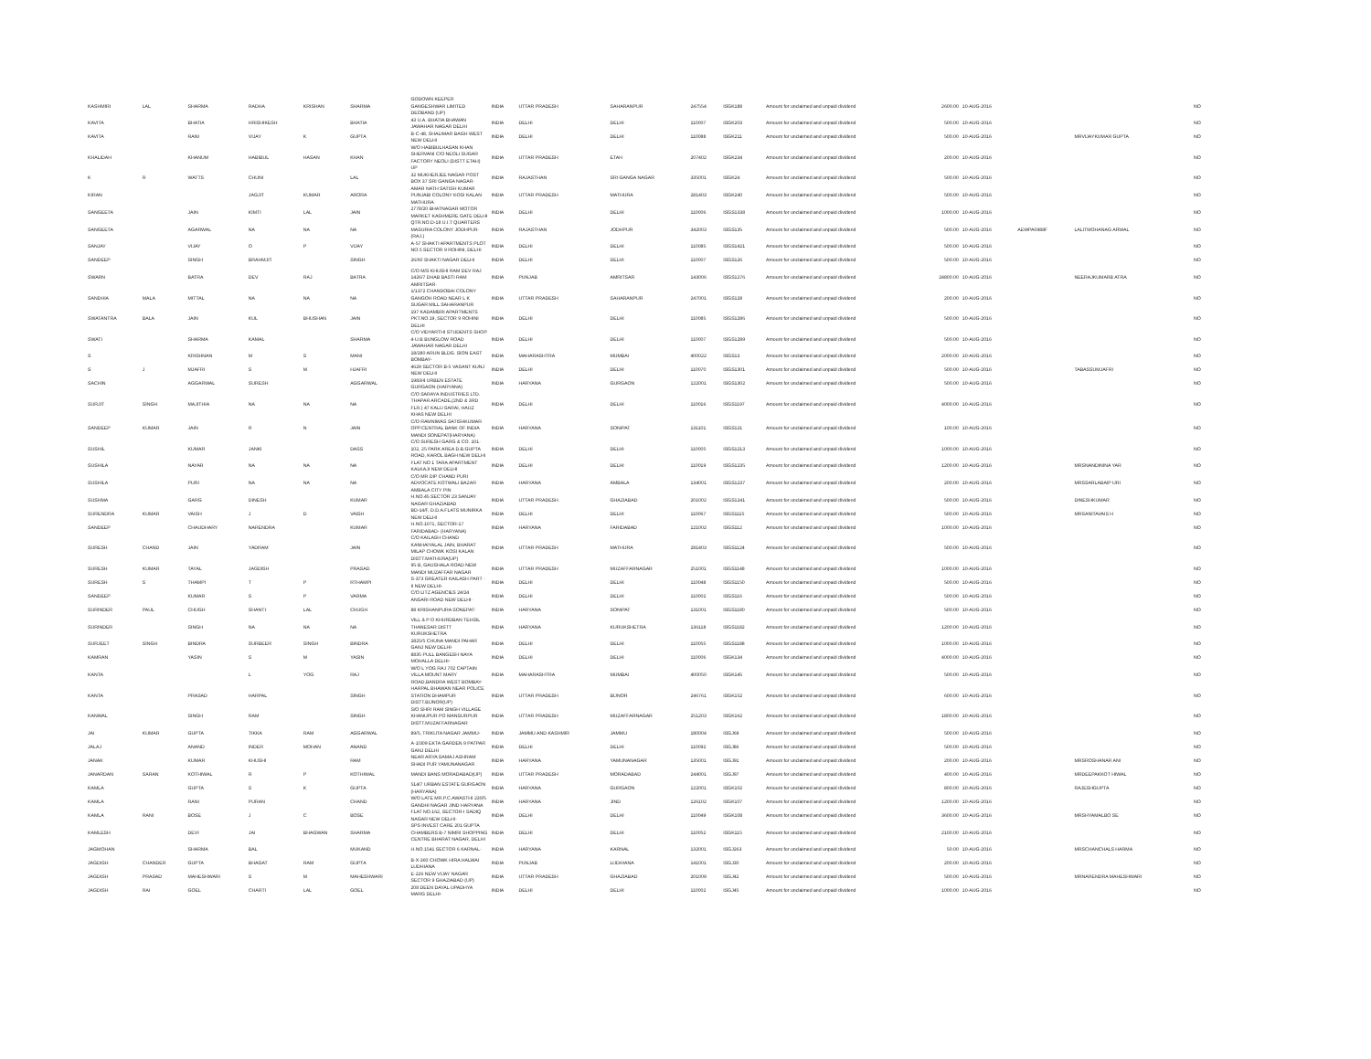| KASHMIRI | LAL | SHARMA | RADHA | KRISHAN | SHARMA | GODOWN KEEPER GANGESHWAR LIMITED DEOBAND (UP) | INDIA | UTTAR PRADESH | SAHARANPUR | 247554 | ISGK188 | Amount for unclaimed and unpaid dividend | 2600.00 | 10-AUG-2016 | | | NO |
| KAVITA | | BHATIA | HRISHIKESH | | BHATIA | 43 U.A. BHATIA BHAWAN JAWAHAR NAGAR DELHI | INDIA | DELHI | DELHI | 110007 | ISGK203 | Amount for unclaimed and unpaid dividend | 500.00 | 10-AUG-2016 | | | NO |
| KAVITA | | RANI | VIJAY | K | GUPTA | B-C-48, SHALIMAR BAGH WEST NEW DELHI | INDIA | DELHI | DELHI | 110088 | ISGK211 | Amount for unclaimed and unpaid dividend | 500.00 | 10-AUG-2016 | | MRVIJAYKUMAR GUPTA | NO |
| KHALIDAH | | KHANUM | HABIBUL | HASAN | KHAN | W/O HABIBULHASAN KHAN SHERVANI C/O NEOLI SUGAR FACTORY NEOLI (DISTT ETAH) UP | INDIA | UTTAR PRADESH | ETAH | 207402 | ISGK234 | Amount for unclaimed and unpaid dividend | 200.00 | 10-AUG-2016 | | | NO |
| K | R | WATTS | CHUNI | | LAL | 32 MUKHERJEE NAGAR POST BOX 37 SRI GANGA NAGAR- | INDIA | RAJASTHAN | SRI GANGA NAGAR | 335001 | ISGK24 | Amount for unclaimed and unpaid dividend | 500.00 | 10-AUG-2016 | | | NO |
| KIRAN | | | JAGJIT | KUMAR | ARORA | AMAR NATH SATISH KUMAR PUNJABI COLONY KOSI KALAN MATHURA | INDIA | UTTAR PRADESH | MATHURA | 281403 | ISGK240 | Amount for unclaimed and unpaid dividend | 500.00 | 10-AUG-2016 | | | NO |
| SANGEETA | | JAIN | KIMTI | LAL | JAIN | 2778/20 BHATNAGAR MOTOR MARKET KASHMERE GATE DELHI | INDIA | DELHI | DELHI | 110006 | ISGS1338 | Amount for unclaimed and unpaid dividend | 1000.00 | 10-AUG-2016 | | | NO |
| SANGEETA | | AGARWAL | NA | NA | NA | QTR.NO.D-18 U.I.T QUARTERS MASURIA COLONY JODHPUR-(RAJ.) | INDIA | RAJASTHAN | JODHPUR | 342003 | ISGS135 | Amount for unclaimed and unpaid dividend | 500.00 | 10-AUG-2016 | AEWPA0988F | LALITMOHANAG ARWAL | NO |
| SANJAY | | VIJAY | O | P | VIJAY | A-57 SHAKTI APARTMENTS PLOT NO.5 SECTOR 9 ROHINI, DELHI | INDIA | DELHI | DELHI | 110085 | ISGS1421 | Amount for unclaimed and unpaid dividend | 500.00 | 10-AUG-2016 | | | NO |
| SANDEEP | | SINGH | BRAHMJIT | | SINGH | 26/60 SHAKTI NAGAR DELHI | INDIA | DELHI | DELHI | 110007 | ISGS126 | Amount for unclaimed and unpaid dividend | 500.00 | 10-AUG-2016 | | | NO |
| SWARN | | BATRA | DEV | RAJ | BATRA | C/O M/S KHUSHI RAM DEV RAJ 1426/7 DHAB BASTI RAM AMRITSAR- | INDIA | PUNJAB | AMRITSAR | 143006 | ISGS1276 | Amount for unclaimed and unpaid dividend | 24800.00 | 10-AUG-2016 | | NEERAJKUMARB ATRA | NO |
| SANDHIA | MALA | MITTAL | NA | NA | NA | 1/1372 CHANDOBAI COLONY GANGOH ROAD NEAR L K SUGAR MILL SAHARANPUR | INDIA | UTTAR PRADESH | SAHARANPUR | 247001 | ISGS128 | Amount for unclaimed and unpaid dividend | 200.00 | 10-AUG-2016 | | | NO |
| SWATANTRA | BALA | JAIN | KUL | BHUSHAN | JAIN | 197 KADAMBRI APARTMENTS PKT.NO.19, SECTOR 9 ROHINI DELHI | INDIA | DELHI | DELHI | 110085 | ISGS1286 | Amount for unclaimed and unpaid dividend | 500.00 | 10-AUG-2016 | | | NO |
| SWATI | | SHARMA | KAMAL | | SHARMA | C/O VIDYARTHI STUDENTS SHOP 4-U.B BUNGLOW ROAD JAWAHAR NAGAR DELHI | INDIA | DELHI | DELHI | 110007 | ISGS1289 | Amount for unclaimed and unpaid dividend | 500.00 | 10-AUG-2016 | | | NO |
| S | | KRISHNAN | M | S | MANI | 18/280 ARUN BLDG. SION EAST BOMBAY- | INDIA | MAHARASHTRA | MUMBAI | 400022 | ISGS13 | Amount for unclaimed and unpaid dividend | 2000.00 | 10-AUG-2016 | | | NO |
| S | J | MJAFRI | S | M | HJAFRI | 4629 SECTOR B-5 VASANT KUNJ NEW DELHI | INDIA | DELHI | DELHI | 110070 | ISGS1301 | Amount for unclaimed and unpaid dividend | 500.00 | 10-AUG-2016 | | TABASSUMJAFRI | NO |
| SACHIN | | AGGARWAL | SURESH | | AGGARWAL | 1983/4 URBEN ESTATE GURGAON-(HARYANA) | INDIA | HARYANA | GURGAON | 122001 | ISGS1302 | Amount for unclaimed and unpaid dividend | 500.00 | 10-AUG-2016 | | | NO |
| SURJIT | SINGH | MAJITHIA | NA | NA | NA | C/O SARAYA INDUSTRIES LTD. THAPAR ARCADE,(2ND & 3RD FLR.) 47 KALU SARAI, HAUZ KHAS NEW DELHI | INDIA | DELHI | DELHI | 110016 | ISGS1197 | Amount for unclaimed and unpaid dividend | 4000.00 | 10-AUG-2016 | | | NO |
| SANDEEP | KUMAR | JAIN | R | N | JAIN | C/O RAMNIWAS SATISHKUMAR OPP.CENTRAL BANK OF INDIA MANDI SONEPAT(HARYANA) | INDIA | HARYANA | SONIPAT | 131101 | ISGS121 | Amount for unclaimed and unpaid dividend | 100.00 | 10-AUG-2016 | | | NO |
| SUSHIL | | KUMAR | JANKI | | DASS | C/O SURESH GARG & CO. 101-102, 25 PARK AREA D.B.GUPTA ROAD, KAROL BAGH NEW DELHI | INDIA | DELHI | DELHI | 110005 | ISGS1213 | Amount for unclaimed and unpaid dividend | 1000.00 | 10-AUG-2016 | | | NO |
| SUSHILA | | NAYAR | NA | NA | NA | FLAT NO 1 TARA APARTMENT KALKAJI NEW DELHI | INDIA | DELHI | DELHI | 110019 | ISGS1235 | Amount for unclaimed and unpaid dividend | 1200.00 | 10-AUG-2016 | | MRSNANDININA YAR | NO |
| SUSHILA | | PURI | NA | NA | NA | C/O MR DIP CHAND PURI ADVOCATE KOTWALI BAZAR AMBALA CITY PIN | INDIA | HARYANA | AMBALA | 134001 | ISGS1237 | Amount for unclaimed and unpaid dividend | 200.00 | 10-AUG-2016 | | MRSSARLABAIP URI | NO |
| SUSHMA | | GARG | DINESH | | KUMAR | H.NO.45 SECTOR 23 SANJAY NAGAR GHAZIABAD | INDIA | UTTAR PRADESH | GHAZIABAD | 201002 | ISGS1241 | Amount for unclaimed and unpaid dividend | 500.00 | 10-AUG-2016 | | DINESHKUMAR | NO |
| SURENDRA | KUMAR | VAISH | J | D | VAISH | BD-14/F, D.D.A.FLATS MUNIRKA NEW DELHI | INDIA | DELHI | DELHI | 110067 | ISGS1115 | Amount for unclaimed and unpaid dividend | 500.00 | 10-AUG-2016 | | MRSANITAVAIS H | NO |
| SANDEEP | | CHAUDHARY | NARENDRA | | KUMAR | H.NO.1071, SECTOR-17 FARIDABAD- (HARYANA) | INDIA | HARYANA | FARIDABAD | 121002 | ISGS112 | Amount for unclaimed and unpaid dividend | 1000.00 | 10-AUG-2016 | | | NO |
| SURESH | CHAND | JAIN | YADRAM | | JAIN | C/O KAILASH CHAND KANHAIYALAL JAIN, BHARAT MILAP CHOWK KOSI KALAN DISTT.MATHURA(UP) | INDIA | UTTAR PRADESH | MATHURA | 281403 | ISGS1124 | Amount for unclaimed and unpaid dividend | 500.00 | 10-AUG-2016 | | | NO |
| SURESH | KUMAR | TAYAL | JAGDISH | | PRASAD | 95-B, GAUSHALA ROAD NEW MANDI MUZAFFAR NAGAR | INDIA | UTTAR PRADESH | MUZAFFARNAGAR | 251001 | ISGS1148 | Amount for unclaimed and unpaid dividend | 1000.00 | 10-AUG-2016 | | | NO |
| SURESH | S | THAMPI | T | P | RTHAMPI | S-373 GREATER KAILASH PART - II NEW DELHI- | INDIA | DELHI | DELHI | 110048 | ISGS1150 | Amount for unclaimed and unpaid dividend | 500.00 | 10-AUG-2016 | | | NO |
| SANDEEP | | KUMAR | S | P | VARMA | C/O LITZ AGENCIES 24/24 ANSARI ROAD NEW DELHI- | INDIA | DELHI | DELHI | 110002 | ISGS116 | Amount for unclaimed and unpaid dividend | 500.00 | 10-AUG-2016 | | | NO |
| SURINDER | PAUL | CHUGH | SHANTI | LAL | CHUGH | 88 KRISHANPURA SONEPAT- | INDIA | HARYANA | SONIPAT | 131001 | ISGS1180 | Amount for unclaimed and unpaid dividend | 500.00 | 10-AUG-2016 | | | NO |
| SURINDER | | SINGH | NA | NA | NA | VILL & P O KHURDBAN TEHSIL THANESAR DISTT KURUKSHETRA | INDIA | HARYANA | KURUKSHETRA | 136118 | ISGS1182 | Amount for unclaimed and unpaid dividend | 1200.00 | 10-AUG-2016 | | | NO |
| SURJEET | SINGH | BINDRA | SURBEER | SINGH | BINDRA | 2825/5 CHUNA MANDI PAHAR GANJ NEW DELHI- | INDIA | DELHI | DELHI | 110055 | ISGS1188 | Amount for unclaimed and unpaid dividend | 1000.00 | 10-AUG-2016 | | | NO |
| KAMRAN | | YASIN | S | M | YASIN | 8835 PULL BANGESH NAYA MOHALLA DELHI- | INDIA | DELHI | DELHI | 110006 | ISGK134 | Amount for unclaimed and unpaid dividend | 4000.00 | 10-AUG-2016 | | | NO |
| KANTA | | | L | YOG | RAJ | W/O L YOG RAJ 702 CAPTAIN VILLA MOUNT MARY ROAD,BANDRA WEST BOMBAY- | INDIA | MAHARASHTRA | MUMBAI | 400050 | ISGK145 | Amount for unclaimed and unpaid dividend | 500.00 | 10-AUG-2016 | | | NO |
| KANTA | | PRASAD | HARPAL | | SINGH | HARPAL BHAWAN NEAR POLICE STATION DHAMPUR DISTT.BIJNOR(UP) | INDIA | UTTAR PRADESH | BIJNOR | 246761 | ISGK152 | Amount for unclaimed and unpaid dividend | 600.00 | 10-AUG-2016 | | | NO |
| KANWAL | | SINGH | RAM | | SINGH | S/O SHRI RAM SINGH VILLAGE KHANUPUR PO MANSURPUR DISTT.MUZAFFARNAGAR | INDIA | UTTAR PRADESH | MUZAFFARNAGAR | 251203 | ISGK162 | Amount for unclaimed and unpaid dividend | 1800.00 | 10-AUG-2016 | | | NO |
| JAI | KUMAR | GUPTA | TIKKA | RAM | AGGARWAL | 89/5, TRIKUTA NAGAR JAMMU- | INDIA | JAMMU AND KASHMIR | JAMMU | 180004 | ISGJ69 | Amount for unclaimed and unpaid dividend | 500.00 | 10-AUG-2016 | | | NO |
| JALAJ | | ANAND | INDER | MOHAN | ANAND | A-1/309 EKTA GARDEN 9 PATPAR GANJ DELHI | INDIA | DELHI | DELHI | 110092 | ISGJ86 | Amount for unclaimed and unpaid dividend | 500.00 | 10-AUG-2016 | | | NO |
| JANAK | | KUMAR | KHUSHI | | RAM | NEAR ARYA SAMAJ ASHRAM SHADI PUR YAMUNANAGAR | INDIA | HARYANA | YAMUNANAGAR | 135001 | ISGJ91 | Amount for unclaimed and unpaid dividend | 200.00 | 10-AUG-2016 | | MRSROSHANAR ANI | NO |
| JANARDAN | SARAN | KOTHIWAL | R | P | KOTHIWAL | MANDI BANS MORADABAD(UP) | INDIA | UTTAR PRADESH | MORADABAD | 244001 | ISGJ97 | Amount for unclaimed and unpaid dividend | 400.00 | 10-AUG-2016 | | MRDEEPAKKOT HIWAL | NO |
| KAMLA | | GUPTA | S | K | GUPTA | 514/7 URBAN ESTATE GURGAON (HARYANA) | INDIA | HARYANA | GURGAON | 122001 | ISGK102 | Amount for unclaimed and unpaid dividend | 800.00 | 10-AUG-2016 | | RAJESHGUPTA | NO |
| KAMLA | | RANI | PURAN | | CHAND | W/O LATE MR.P.C.AWASTHI 230/5 GANDHI NAGAR JIND HARYANA | INDIA | HARYANA | JIND | 126102 | ISGK107 | Amount for unclaimed and unpaid dividend | 1200.00 | 10-AUG-2016 | | | NO |
| KAMLA | RANI | BOSE | J | C | BOSE | FLAT NO.162, SECTOR-I SADIQ NAGAR NEW DELHI- | INDIA | DELHI | DELHI | 110049 | ISGK108 | Amount for unclaimed and unpaid dividend | 3600.00 | 10-AUG-2016 | | MRSHYAMALBO SE | NO |
| KAMLESH | | DEVI | JAI | BHAGWAN | SHARMA | SPS INVEST CARE 201 GUPTA CHAMBERS B-7 NIMRI SHOPPING CENTRE BHARAT NAGAR, DELHI | INDIA | DELHI | DELHI | 110052 | ISGK115 | Amount for unclaimed and unpaid dividend | 2100.00 | 10-AUG-2016 | | | NO |
| JAGMOHAN | | SHARMA | BAL | | MUKAND | H.NO.1541 SECTOR 6 KARNAL- | INDIA | HARYANA | KARNAL | 132001 | ISGJ263 | Amount for unclaimed and unpaid dividend | 50.00 | 10-AUG-2016 | | MRSCHANCHALS HARMA | NO |
| JAGDISH | CHANDER | GUPTA | BHAGAT | RAM | GUPTA | B-X-360 CHOWK HIRA HALWAI LUDHIANA | INDIA | PUNJAB | LUDHIANA | 141001 | ISGJ30 | Amount for unclaimed and unpaid dividend | 200.00 | 10-AUG-2016 | | | NO |
| JAGDISH | PRASAD | MAHESHWARI | S | M | MAHESHWARI | E-226 NEW VIJAY NAGAR SECTOR 9 GHAZIABAD (UP) | INDIA | UTTAR PRADESH | GHAZIABAD | 201009 | ISGJ42 | Amount for unclaimed and unpaid dividend | 500.00 | 10-AUG-2016 | | MRNARENDRA MAHESHWARI | NO |
| JAGDISH | RAI | GOEL | CHARTI | LAL | GOEL | 208 DEEN DAYAL UPADHYA MARG DELHI- | INDIA | DELHI | DELHI | 110002 | ISGJ45 | Amount for unclaimed and unpaid dividend | 1000.00 | 10-AUG-2016 | | | NO |